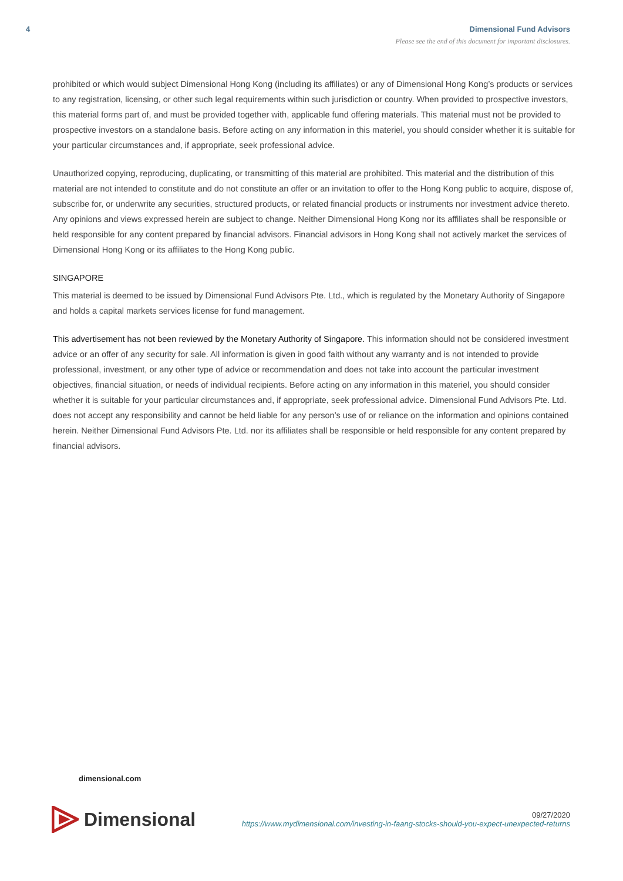4 Dimensional Fund Advisors
Please see the end of this document for important disclosures.
prohibited or which would subject Dimensional Hong Kong (including its affiliates) or any of Dimensional Hong Kong’s products or services to any registration, licensing, or other such legal requirements within such jurisdiction or country. When provided to prospective investors, this material forms part of, and must be provided together with, applicable fund offering materials. This material must not be provided to prospective investors on a standalone basis. Before acting on any information in this materiel, you should consider whether it is suitable for your particular circumstances and, if appropriate, seek professional advice.
Unauthorized copying, reproducing, duplicating, or transmitting of this material are prohibited. This material and the distribution of this material are not intended to constitute and do not constitute an offer or an invitation to offer to the Hong Kong public to acquire, dispose of, subscribe for, or underwrite any securities, structured products, or related financial products or instruments nor investment advice thereto. Any opinions and views expressed herein are subject to change. Neither Dimensional Hong Kong nor its affiliates shall be responsible or held responsible for any content prepared by financial advisors. Financial advisors in Hong Kong shall not actively market the services of Dimensional Hong Kong or its affiliates to the Hong Kong public.
SINGAPORE
This material is deemed to be issued by Dimensional Fund Advisors Pte. Ltd., which is regulated by the Monetary Authority of Singapore and holds a capital markets services license for fund management.
This advertisement has not been reviewed by the Monetary Authority of Singapore. This information should not be considered investment advice or an offer of any security for sale. All information is given in good faith without any warranty and is not intended to provide professional, investment, or any other type of advice or recommendation and does not take into account the particular investment objectives, financial situation, or needs of individual recipients. Before acting on any information in this materiel, you should consider whether it is suitable for your particular circumstances and, if appropriate, seek professional advice. Dimensional Fund Advisors Pte. Ltd. does not accept any responsibility and cannot be held liable for any person’s use of or reliance on the information and opinions contained herein. Neither Dimensional Fund Advisors Pte. Ltd. nor its affiliates shall be responsible or held responsible for any content prepared by financial advisors.
dimensional.com
Dimensional
09/27/2020
https://www.mydimensional.com/investing-in-faang-stocks-should-you-expect-unexpected-returns